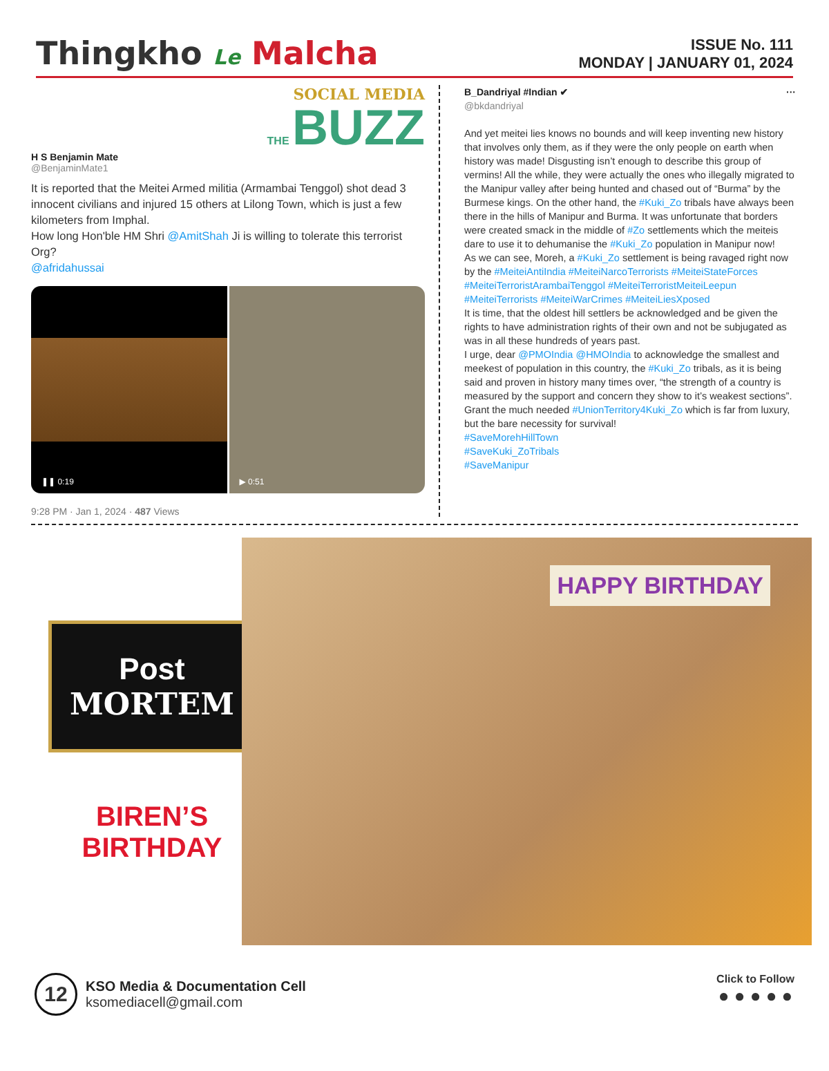Thingkho Le Malcha
ISSUE No. 111
MONDAY | JANUARY 01, 2024
SOCIAL MEDIA
THE BUZZ
H S Benjamin Mate
@BenjaminMate1
It is reported that the Meitei Armed militia (Armambai Tenggol) shot dead 3 innocent civilians and injured 15 others at Lilong Town, which is just a few kilometers from Imphal.
How long Hon'ble HM Shri @AmitShah Ji is willing to tolerate this terrorist Org?
@afridahussai
❚❚ 0:19 ▶ 0:51
9:28 PM · Jan 1, 2024 · 487 Views
B_Dandriyal #Indian ✔ ···
@bkdandriyal
And yet meitei lies knows no bounds and will keep inventing new history that involves only them, as if they were the only people on earth when history was made! Disgusting isn’t enough to describe this group of vermins! All the while, they were actually the ones who illegally migrated to the Manipur valley after being hunted and chased out of “Burma” by the Burmese kings. On the other hand, the #Kuki_Zo tribals have always been there in the hills of Manipur and Burma. It was unfortunate that borders were created smack in the middle of #Zo settlements which the meiteis dare to use it to dehumanise the #Kuki_Zo population in Manipur now!
As we can see, Moreh, a #Kuki_Zo settlement is being ravaged right now by the #MeiteiAntiIndia #MeiteiNarcoTerrorists #MeiteiStateForces #MeiteiTerroristArambaiTenggol #MeiteiTerroristMeiteiLeepun #MeiteiTerrorists #MeiteiWarCrimes #MeiteiLiesXposed
It is time, that the oldest hill settlers be acknowledged and be given the rights to have administration rights of their own and not be subjugated as was in all these hundreds of years past.
I urge, dear @PMOIndia @HMOIndia to acknowledge the smallest and meekest of population in this country, the #Kuki_Zo tribals, as it is being said and proven in history many times over, “the strength of a country is measured by the support and concern they show to it’s weakest sections”.
Grant the much needed #UnionTerritory4Kuki_Zo which is far from luxury, but the bare necessity for survival!
#SaveMorehHillTown
#SaveKuki_ZoTribals
#SaveManipur
Post
MORTEM
BIREN’S
BIRTHDAY
HAPPY BIRTHDAY
12
KSO Media & Documentation Cell
ksomediacell@gmail.com
Click to Follow
● ● ● ● ●